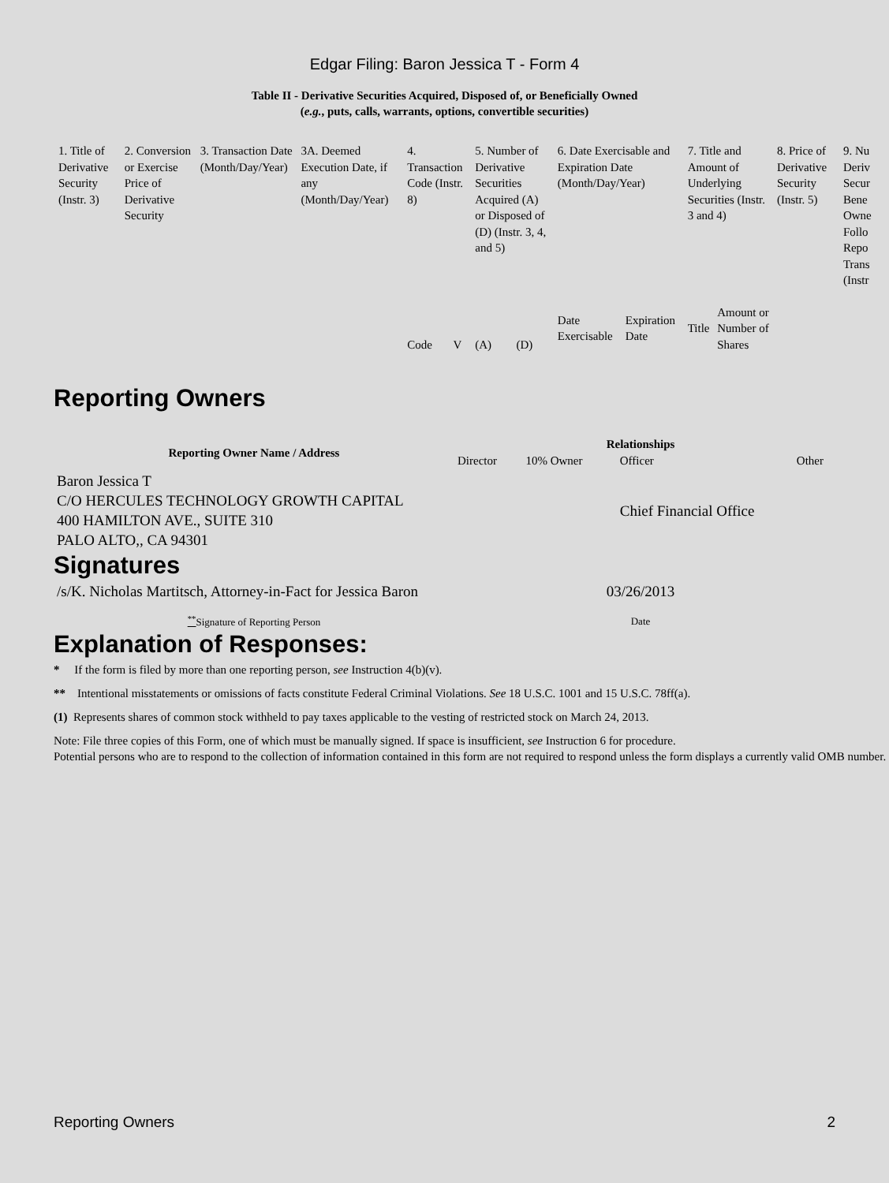Edgar Filing: Baron Jessica T - Form 4
Table II - Derivative Securities Acquired, Disposed of, or Beneficially Owned
(e.g., puts, calls, warrants, options, convertible securities)
| 1. Title of Derivative Security (Instr. 3) | 2. Conversion or Exercise Price of Derivative Security | 3. Transaction Date (Month/Day/Year) | 3A. Deemed Execution Date, if any (Month/Day/Year) | 4. Transaction Code (Instr. 8) | | 5. Number of Derivative Securities Acquired (A) or Disposed of (D) (Instr. 3, 4, and 5) | | 6. Date Exercisable and Expiration Date (Month/Day/Year) | | 7. Title and Amount of Underlying Securities (Instr. 3 and 4) | | 8. Price of Derivative Security (Instr. 5) | 9. Nu Deriv Secur Bene Owne Follo Repo Trans (Instr |
| --- | --- | --- | --- | --- | --- | --- | --- | --- | --- | --- | --- | --- | --- |
| | | | | Code | V | (A) | (D) | Date Exercisable | Expiration Date | Title | Amount or Number of Shares | | |
Reporting Owners
| Reporting Owner Name / Address | Relationships | | | |
| --- | --- | --- | --- | --- |
| | Director | 10% Owner | Officer | Other |
| Baron Jessica T C/O HERCULES TECHNOLOGY GROWTH CAPITAL 400 HAMILTON AVE., SUITE 310 PALO ALTO,, CA 94301 | | | Chief Financial Office | |
Signatures
| /s/K. Nicholas Martitsch, Attorney-in-Fact for Jessica Baron | 03/26/2013 |
| <sup>**</sup> Signature of Reporting Person | Date |
Explanation of Responses:
* If the form is filed by more than one reporting person, see Instruction 4(b)(v).
** Intentional misstatements or omissions of facts constitute Federal Criminal Violations. See 18 U.S.C. 1001 and 15 U.S.C. 78ff(a).
(1) Represents shares of common stock withheld to pay taxes applicable to the vesting of restricted stock on March 24, 2013.
Note: File three copies of this Form, one of which must be manually signed. If space is insufficient, see Instruction 6 for procedure.
Potential persons who are to respond to the collection of information contained in this form are not required to respond unless the form displays a currently valid OMB number.
Reporting Owners 2